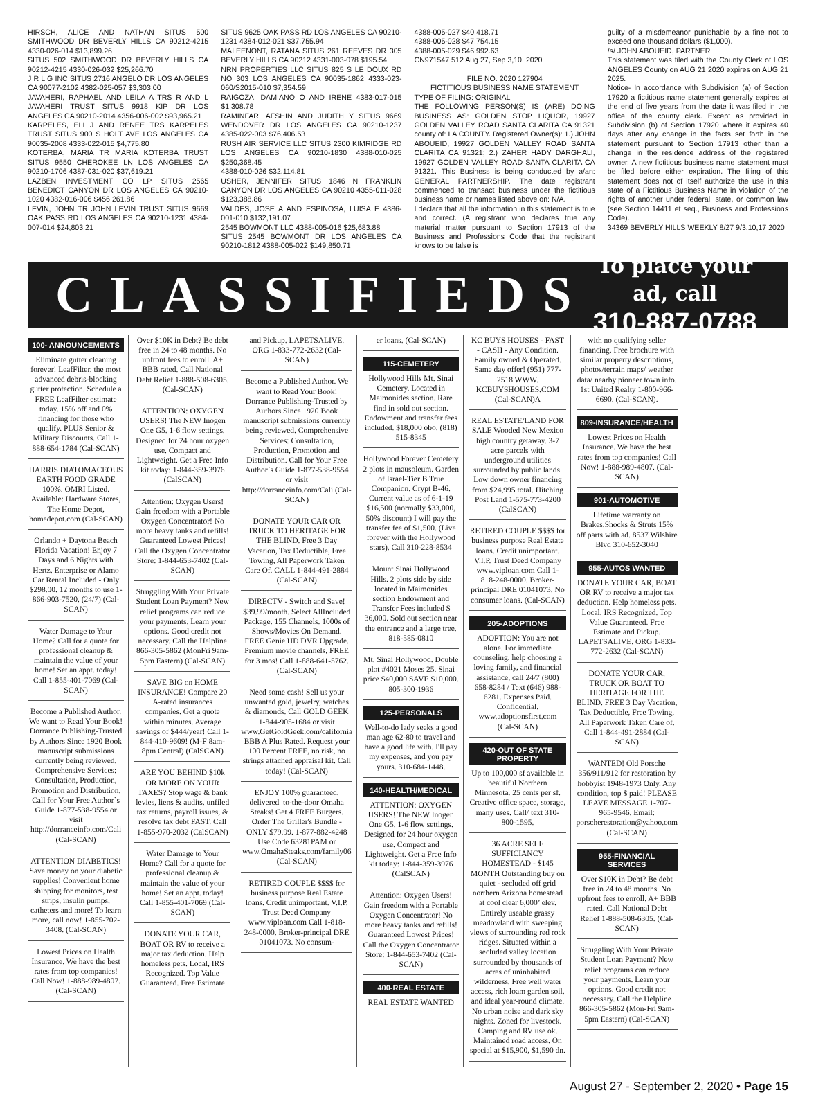HIRSCH, ALICE AND NATHAN SITUS 500 SMITHWOOD DR BEVERLY HILLS CA 90212-4215 4330-026-014 $13,899.26
SITUS 502 SMITHWOOD DR BEVERLY HILLS CA 90212-4215 4330-026-032 $25,266.70
J R L G INC SITUS 2716 ANGELO DR LOS ANGELES CA 90077-2102 4382-025-057 $3,303.00
JAVAHERI, RAPHAEL AND LEILA A TRS R AND L JAVAHERI TRUST SITUS 9918 KIP DR LOS ANGELES CA 90210-2014 4356-006-002 $93,965.21
KARPELES, ELI J AND RENEE TRS KARPELES TRUST SITUS 900 S HOLT AVE LOS ANGELES CA 90035-2008 4333-022-015 $4,775.80
KOTERBA, MARIA TR MARIA KOTERBA TRUST SITUS 9550 CHEROKEE LN LOS ANGELES CA 90210-1706 4387-031-020 $37,619.21
LAZBEN INVESTMENT CO LP SITUS 2565 BENEDICT CANYON DR LOS ANGELES CA 90210-1020 4382-016-006 $456,261.86
LEVIN, JOHN TR JOHN LEVIN TRUST SITUS 9669 OAK PASS RD LOS ANGELES CA 90210-1231 4384-007-014 $24,803.21
SITUS 9625 OAK PASS RD LOS ANGELES CA 90210-1231 4384-012-021 $37,755.94
MALEENONT, RATANA SITUS 261 REEVES DR 305 BEVERLY HILLS CA 90212 4331-003-078 $195.54
NRN PROPERTIES LLC SITUS 825 S LE DOUX RD NO 303 LOS ANGELES CA 90035-1862 4333-023-060/S2015-010 $7,354.59
RAIGOZA, DAMIANO O AND IRENE 4383-017-015 $1,308.78
RAMINFAR, AFSHIN AND JUDITH Y SITUS 9669 WENDOVER DR LOS ANGELES CA 90210-1237 4385-022-003 $76,406.53
RUSH AIR SERVICE LLC SITUS 2300 KIMRIDGE RD LOS ANGELES CA 90210-1830 4388-010-025 $250,368.45
4388-010-026 $32,114.81
USHER, JENNIFER SITUS 1846 N FRANKLIN CANYON DR LOS ANGELES CA 90210 4355-011-028 $123,388.86
VALDES, JOSE A AND ESPINOSA, LUISA F 4386-001-010 $132,191.07
2545 BOWMONT LLC 4388-005-016 $25,683.88
SITUS 2545 BOWMONT DR LOS ANGELES CA 90210-1812 4388-005-022 $149,850.71
4388-005-027 $40,418.71
4388-005-028 $47,754.15
4388-005-029 $46,992.63
CN971547 512 Aug 27, Sep 3,10, 2020
FILE NO. 2020 127904
FICTITIOUS BUSINESS NAME STATEMENT
TYPE OF FILING: ORIGINAL
THE FOLLOWING PERSON(S) IS (ARE) DOING BUSINESS AS: GOLDEN STOP LIQUOR, 19927 GOLDEN VALLEY ROAD SANTA CLARITA CA 91321 county of: LA COUNTY. Registered Owner(s): 1.) JOHN ABOUEID, 19927 GOLDEN VALLEY ROAD SANTA CLARITA CA 91321; 2.) ZAHER HADY DARGHALI, 19927 GOLDEN VALLEY ROAD SANTA CLARITA CA 91321. This Business is being conducted by a/an: GENERAL PARTNERSHIP. The date registrant commenced to transact business under the fictitious business name or names listed above on: N/A.
I declare that all the information in this statement is true and correct. (A registrant who declares true any material matter pursuant to Section 17913 of the Business and Professions Code that the registrant knows to be false is
guilty of a misdemeanor punishable by a fine not to exceed one thousand dollars ($1,000).
/s/ JOHN ABOUEID, PARTNER
This statement was filed with the County Clerk of LOS ANGELES County on AUG 21 2020 expires on AUG 21 2025.
Notice- In accordance with Subdivision (a) of Section 17920 a fictitious name statement generally expires at the end of five years from the date it was filed in the office of the county clerk. Except as provided in Subdivision (b) of Section 17920 where it expires 40 days after any change in the facts set forth in the statement pursuant to Section 17913 other than a change in the residence address of the registered owner. A new fictitious business name statement must be filed before either expiration. The filing of this statement does not of itself authorize the use in this state of a Fictitious Business Name in violation of the rights of another under federal, state, or common law (see Section 14411 et seq., Business and Professions Code).
34369 BEVERLY HILLS WEEKLY 8/27 9/3,10,17 2020
CLASSIFIEDS To place your ad, call
310-887-0788
100- ANNOUNCEMENTS
Eliminate gutter cleaning forever! LeafFilter, the most advanced debris-blocking gutter protection. Schedule a FREE LeafFilter estimate today. 15% off and 0% financing for those who qualify. PLUS Senior & Military Discounts. Call 1-888-654-1784 (Cal-SCAN)
HARRIS DIATOMACEOUS EARTH FOOD GRADE 100%. OMRI Listed. Available: Hardware Stores, The Home Depot, homedepot.com (Cal-SCAN)
Orlando + Daytona Beach Florida Vacation! Enjoy 7 Days and 6 Nights with Hertz, Enterprise or Alamo Car Rental Included - Only $298.00. 12 months to use 1-866-903-7520. (24/7) (Cal-SCAN)
Water Damage to Your Home? Call for a quote for professional cleanup & maintain the value of your home! Set an appt. today! Call 1-855-401-7069 (Cal-SCAN)
Become a Published Author. We want to Read Your Book! Dorrance Publishing-Trusted by Authors Since 1920 Book manuscript submissions currently being reviewed. Comprehensive Services: Consultation, Production, Promotion and Distribution. Call for Your Free Author`s Guide 1-877-538-9554 or visit http://dorranceinfo.com/Cali (Cal-SCAN)
ATTENTION DIABETICS! Save money on your diabetic supplies! Convenient home shipping for monitors, test strips, insulin pumps, catheters and more! To learn more, call now! 1-855-702-3408. (Cal-SCAN)
Lowest Prices on Health Insurance. We have the best rates from top companies! Call Now! 1-888-989-4807. (Cal-SCAN)
Over $10K in Debt? Be debt free in 24 to 48 months. No upfront fees to enroll. A+ BBB rated. Call National Debt Relief 1-888-508-6305. (Cal-SCAN)
ATTENTION: OXYGEN USERS! The NEW Inogen One G5. 1-6 flow settings. Designed for 24 hour oxygen use. Compact and Lightweight. Get a Free Info kit today: 1-844-359-3976 (CalSCAN)
Attention: Oxygen Users! Gain freedom with a Portable Oxygen Concentrator! No more heavy tanks and refills! Guaranteed Lowest Prices! Call the Oxygen Concentrator Store: 1-844-653-7402 (Cal-SCAN)
Struggling With Your Private Student Loan Payment? New relief programs can reduce your payments. Learn your options. Good credit not necessary. Call the Helpline 866-305-5862 (MonFri 9am-5pm Eastern) (Cal-SCAN)
SAVE BIG on HOME INSURANCE! Compare 20 A-rated insurances companies. Get a quote within minutes. Average savings of $444/year! Call 1-844-410-9609! (M-F 8am-8pm Central) (CalSCAN)
ARE YOU BEHIND $10k OR MORE ON YOUR TAXES? Stop wage & bank levies, liens & audits, unfiled tax returns, payroll issues, & resolve tax debt FAST. Call 1-855-970-2032 (CalSCAN)
Water Damage to Your Home? Call for a quote for professional cleanup & maintain the value of your home! Set an appt. today! Call 1-855-401-7069 (Cal-SCAN)
DONATE YOUR CAR, BOAT OR RV to receive a major tax deduction. Help homeless pets. Local, IRS Recognized. Top Value Guaranteed. Free Estimate
and Pickup. LAPETSALIVE. ORG 1-833-772-2632 (Cal-SCAN)
Become a Published Author. We want to Read Your Book! Dorrance Publishing-Trusted by Authors Since 1920 Book manuscript submissions currently being reviewed. Comprehensive Services: Consultation, Production, Promotion and Distribution. Call for Your Free Author`s Guide 1-877-538-9554 or visit http://dorranceinfo.com/Cali (Cal-SCAN)
DONATE YOUR CAR OR TRUCK TO HERITAGE FOR THE BLIND. Free 3 Day Vacation, Tax Deductible, Free Towing, All Paperwork Taken Care Of. CALL 1-844-491-2884 (Cal-SCAN)
DIRECTV - Switch and Save! $39.99/month. Select AllIncluded Package. 155 Channels. 1000s of Shows/Movies On Demand. FREE Genie HD DVR Upgrade. Premium movie channels, FREE for 3 mos! Call 1-888-641-5762. (Cal-SCAN)
Need some cash! Sell us your unwanted gold, jewelry, watches & diamonds. Call GOLD GEEK 1-844-905-1684 or visit www.GetGoldGeek.com/california BBB A Plus Rated. Request your 100 Percent FREE, no risk, no strings attached appraisal kit. Call today! (Cal-SCAN)
ENJOY 100% guaranteed, delivered–to-the-door Omaha Steaks! Get 4 FREE Burgers. Order The Griller's Bundle - ONLY $79.99. 1-877-882-4248 Use Code 63281PAM or www.OmahaSteaks.com/family06 (Cal-SCAN)
RETIRED COUPLE $$$$ for business purpose Real Estate loans. Credit unimportant. V.I.P. Trust Deed Company www.viploan.com Call 1-818-248-0000. Broker-principal DRE 01041073. No consum-
er loans. (Cal-SCAN)
115-CEMETERY
Hollywood Hills Mt. Sinai Cemetery. Located in Maimonides section. Rare find in sold out section. Endowment and transfer fees included. $18,000 obo. (818) 515-8345
Hollywood Forever Cemetery 2 plots in mausoleum. Garden of Israel-Tier B True Companion. Crypt B-46. Current value as of 6-1-19 $16,500 (normally $33,000, 50% discount) I will pay the transfer fee of $1,500. (Live forever with the Hollywood stars). Call 310-228-8534
Mount Sinai Hollywood Hills. 2 plots side by side located in Maimonides section Endowment and Transfer Fees included $ 36,000. Sold out section near the entrance and a large tree. 818-585-0810
Mt. Sinai Hollywood. Double plot #4021 Moses 25. Sinai price $40,000 SAVE $10,000. 805-300-1936
125-PERSONALS
Well-to-do lady seeks a good man age 62-80 to travel and have a good life with. I'll pay my expenses, and you pay yours. 310-684-1448.
140-HEALTH/MEDICAL
ATTENTION: OXYGEN USERS! The NEW Inogen One G5. 1-6 flow settings. Designed for 24 hour oxygen use. Compact and Lightweight. Get a Free Info kit today: 1-844-359-3976 (CalSCAN)
Attention: Oxygen Users! Gain freedom with a Portable Oxygen Concentrator! No more heavy tanks and refills! Guaranteed Lowest Prices! Call the Oxygen Concentrator Store: 1-844-653-7402 (Cal-SCAN)
400-REAL ESTATE
REAL ESTATE WANTED
KC BUYS HOUSES - FAST - CASH - Any Condition. Family owned & Operated. Same day offer! (951) 777-2518 WWW. KCBUYSHOUSES.COM (Cal-SCAN)A
REAL ESTATE/LAND FOR SALE Wooded New Mexico high country getaway. 3-7 acre parcels with underground utilities surrounded by public lands. Low down owner financing from $24,995 total. Hitching Post Land 1-575-773-4200 (CalSCAN)
RETIRED COUPLE $$$$ for business purpose Real Estate loans. Credit unimportant. V.I.P. Trust Deed Company www.viploan.com Call 1-818-248-0000. Broker-principal DRE 01041073. No consumer loans. (Cal-SCAN)
205-ADOPTIONS
ADOPTION: You are not alone. For immediate counseling, help choosing a loving family, and financial assistance, call 24/7 (800) 658-8284 / Text (646) 988-6281. Expenses Paid. Confidential. www.adoptionsfirst.com (Cal-SCAN)
420-OUT OF STATE PROPERTY
Up to 100,000 sf available in beautiful Northern Minnesota. 25 cents per sf. Creative office space, storage, many uses. Call/ text 310-800-1595.
36 ACRE SELF SUFFICIANCY HOMESTEAD - $145 MONTH Outstanding buy on quiet - secluded off grid northern Arizona homestead at cool clear 6,000’ elev. Entirely useable grassy meadowland with sweeping views of surrounding red rock ridges. Situated within a secluded valley location surrounded by thousands of acres of uninhabited wilderness. Free well water access, rich loam garden soil, and ideal year-round climate. No urban noise and dark sky nights. Zoned for livestock. Camping and RV use ok. Maintained road access. On special at $15,900, $1,590 dn.
with no qualifying seller financing. Free brochure with similar property descriptions, photos/terrain maps/ weather data/ nearby pioneer town info. 1st United Realty 1-800-966-6690. (Cal-SCAN).
809-INSURANCE/HEALTH
Lowest Prices on Health Insurance. We have the best rates from top companies! Call Now! 1-888-989-4807. (Cal-SCAN)
901-AUTOMOTIVE
Lifetime warranty on Brakes,Shocks & Struts 15% off parts with ad. 8537 Wilshire Blvd 310-652-3040
955-AUTOS WANTED
DONATE YOUR CAR, BOAT OR RV to receive a major tax deduction. Help homeless pets. Local, IRS Recognized. Top Value Guaranteed. Free Estimate and Pickup. LAPETSALIVE. ORG 1-833-772-2632 (Cal-SCAN)
DONATE YOUR CAR, TRUCK OR BOAT TO HERITAGE FOR THE BLIND. FREE 3 Day Vacation, Tax Deductible, Free Towing, All Paperwork Taken Care of. Call 1-844-491-2884 (Cal-SCAN)
WANTED! Old Porsche 356/911/912 for restoration by hobbyist 1948-1973 Only. Any condition, top $ paid! PLEASE LEAVE MESSAGE 1-707-965-9546. Email: porscherestoration@yahoo.com (Cal-SCAN)
955-FINANCIAL SERVICES
Over $10K in Debt? Be debt free in 24 to 48 months. No upfront fees to enroll. A+ BBB rated. Call National Debt Relief 1-888-508-6305. (Cal-SCAN)
Struggling With Your Private Student Loan Payment? New relief programs can reduce your payments. Learn your options. Good credit not necessary. Call the Helpline 866-305-5862 (Mon-Fri 9am-5pm Eastern) (Cal-SCAN)
August 27 - September 2, 2020 • Page 15